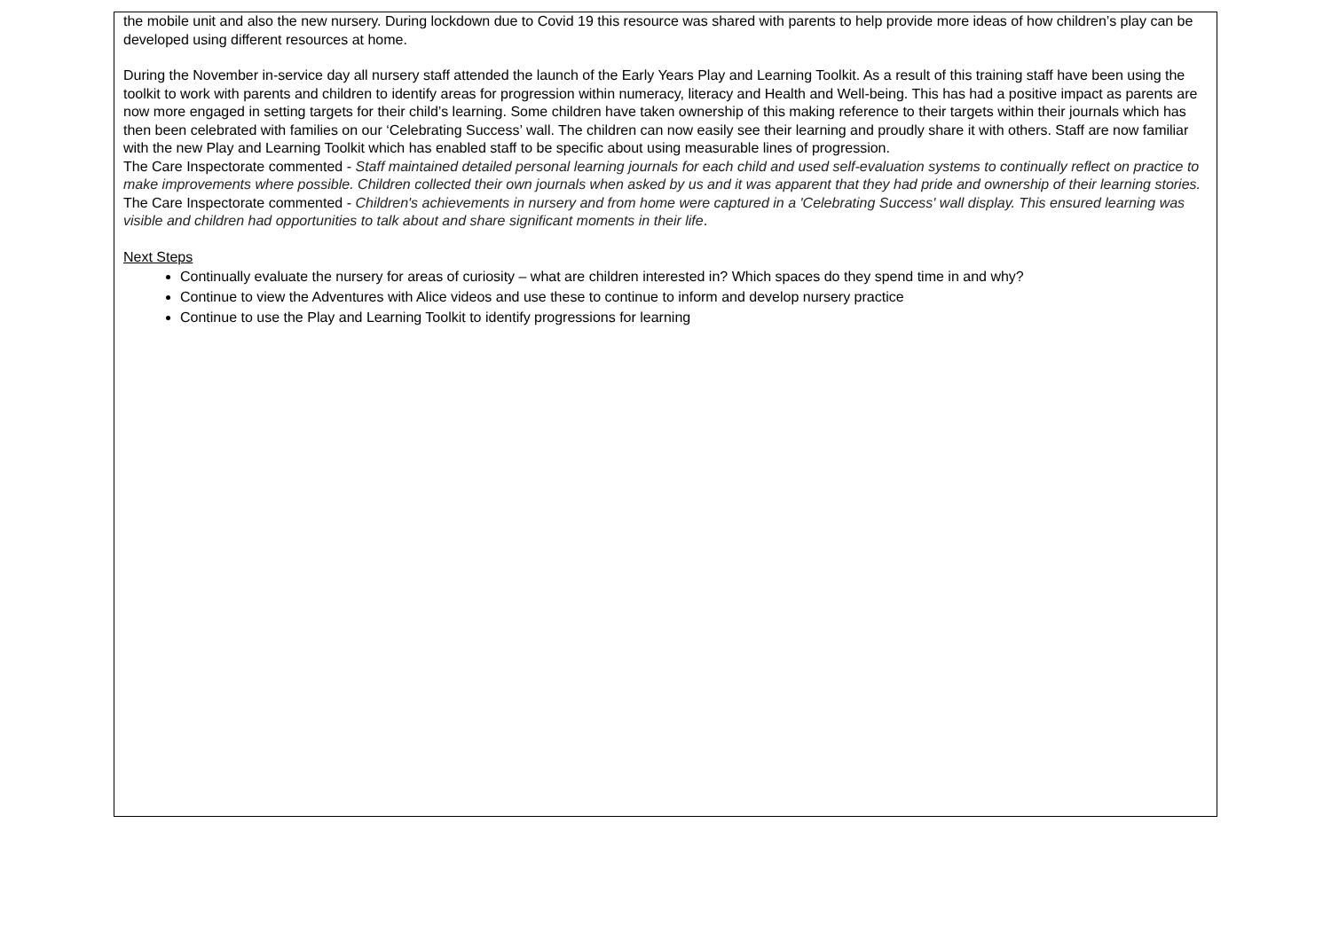the mobile unit and also the new nursery. During lockdown due to Covid 19 this resource was shared with parents to help provide more ideas of how children’s play can be developed using different resources at home.
During the November in-service day all nursery staff attended the launch of the Early Years Play and Learning Toolkit. As a result of this training staff have been using the toolkit to work with parents and children to identify areas for progression within numeracy, literacy and Health and Well-being. This has had a positive impact as parents are now more engaged in setting targets for their child’s learning. Some children have taken ownership of this making reference to their targets within their journals which has then been celebrated with families on our ‘Celebrating Success’ wall. The children can now easily see their learning and proudly share it with others. Staff are now familiar with the new Play and Learning Toolkit which has enabled staff to be specific about using measurable lines of progression.
The Care Inspectorate commented - Staff maintained detailed personal learning journals for each child and used self-evaluation systems to continually reflect on practice to make improvements where possible. Children collected their own journals when asked by us and it was apparent that they had pride and ownership of their learning stories.
The Care Inspectorate commented - Children's achievements in nursery and from home were captured in a 'Celebrating Success' wall display. This ensured learning was visible and children had opportunities to talk about and share significant moments in their life.
Next Steps
Continually evaluate the nursery for areas of curiosity – what are children interested in? Which spaces do they spend time in and why?
Continue to view the Adventures with Alice videos and use these to continue to inform and develop nursery practice
Continue to use the Play and Learning Toolkit to identify progressions for learning